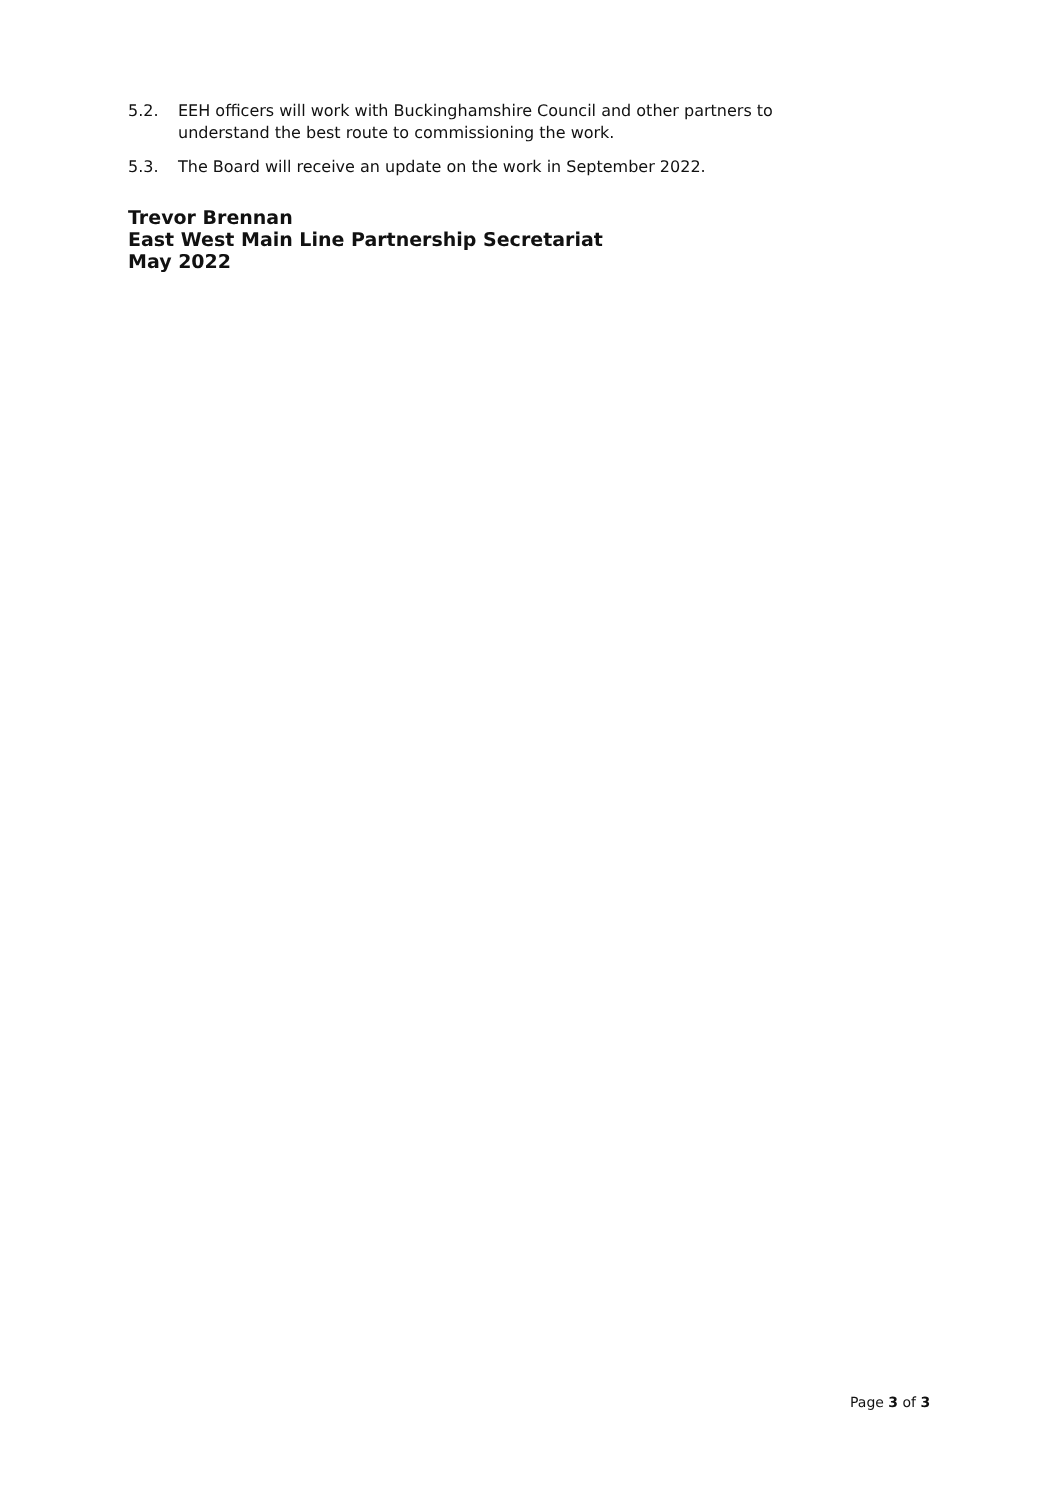5.2. EEH officers will work with Buckinghamshire Council and other partners to understand the best route to commissioning the work.
5.3. The Board will receive an update on the work in September 2022.
Trevor Brennan
East West Main Line Partnership Secretariat
May 2022
Page 3 of 3